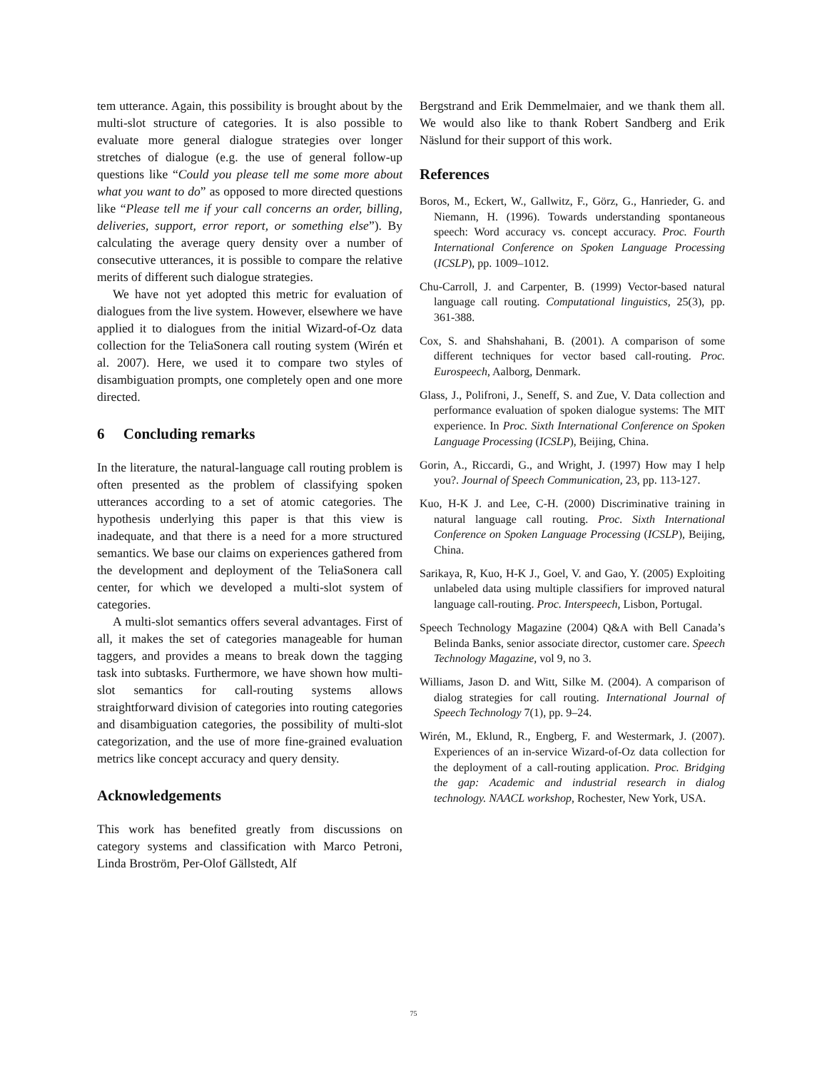tem utterance. Again, this possibility is brought about by the multi-slot structure of categories. It is also possible to evaluate more general dialogue strategies over longer stretches of dialogue (e.g. the use of general follow-up questions like “Could you please tell me some more about what you want to do” as opposed to more directed questions like “Please tell me if your call concerns an order, billing, deliveries, support, error report, or something else”). By calculating the average query density over a number of consecutive utterances, it is possible to compare the relative merits of different such dialogue strategies.
We have not yet adopted this metric for evaluation of dialogues from the live system. However, elsewhere we have applied it to dialogues from the initial Wizard-of-Oz data collection for the TeliaSonera call routing system (Wirén et al. 2007). Here, we used it to compare two styles of disambiguation prompts, one completely open and one more directed.
6 Concluding remarks
In the literature, the natural-language call routing problem is often presented as the problem of classifying spoken utterances according to a set of atomic categories. The hypothesis underlying this paper is that this view is inadequate, and that there is a need for a more structured semantics. We base our claims on experiences gathered from the development and deployment of the TeliaSonera call center, for which we developed a multi-slot system of categories.
A multi-slot semantics offers several advantages. First of all, it makes the set of categories manageable for human taggers, and provides a means to break down the tagging task into subtasks. Furthermore, we have shown how multi-slot semantics for call-routing systems allows straightforward division of categories into routing categories and disambiguation categories, the possibility of multi-slot categorization, and the use of more fine-grained evaluation metrics like concept accuracy and query density.
Acknowledgements
This work has benefited greatly from discussions on category systems and classification with Marco Petroni, Linda Broström, Per-Olof Gällstedt, Alf
Bergstrand and Erik Demmelmaier, and we thank them all. We would also like to thank Robert Sandberg and Erik Näslund for their support of this work.
References
Boros, M., Eckert, W., Gallwitz, F., Görz, G., Hanrieder, G. and Niemann, H. (1996). Towards understanding spontaneous speech: Word accuracy vs. concept accuracy. Proc. Fourth International Conference on Spoken Language Processing (ICSLP), pp. 1009–1012.
Chu-Carroll, J. and Carpenter, B. (1999) Vector-based natural language call routing. Computational linguistics, 25(3), pp. 361-388.
Cox, S. and Shahshahani, B. (2001). A comparison of some different techniques for vector based call-routing. Proc. Eurospeech, Aalborg, Denmark.
Glass, J., Polifroni, J., Seneff, S. and Zue, V. Data collection and performance evaluation of spoken dialogue systems: The MIT experience. In Proc. Sixth International Conference on Spoken Language Processing (ICSLP), Beijing, China.
Gorin, A., Riccardi, G., and Wright, J. (1997) How may I help you?. Journal of Speech Communication, 23, pp. 113-127.
Kuo, H-K J. and Lee, C-H. (2000) Discriminative training in natural language call routing. Proc. Sixth International Conference on Spoken Language Processing (ICSLP), Beijing, China.
Sarikaya, R, Kuo, H-K J., Goel, V. and Gao, Y. (2005) Exploiting unlabeled data using multiple classifiers for improved natural language call-routing. Proc. Interspeech, Lisbon, Portugal.
Speech Technology Magazine (2004) Q&A with Bell Canada’s Belinda Banks, senior associate director, customer care. Speech Technology Magazine, vol 9, no 3.
Williams, Jason D. and Witt, Silke M. (2004). A comparison of dialog strategies for call routing. International Journal of Speech Technology 7(1), pp. 9–24.
Wirén, M., Eklund, R., Engberg, F. and Westermark, J. (2007). Experiences of an in-service Wizard-of-Oz data collection for the deployment of a call-routing application. Proc. Bridging the gap: Academic and industrial research in dialog technology. NAACL workshop, Rochester, New York, USA.
75